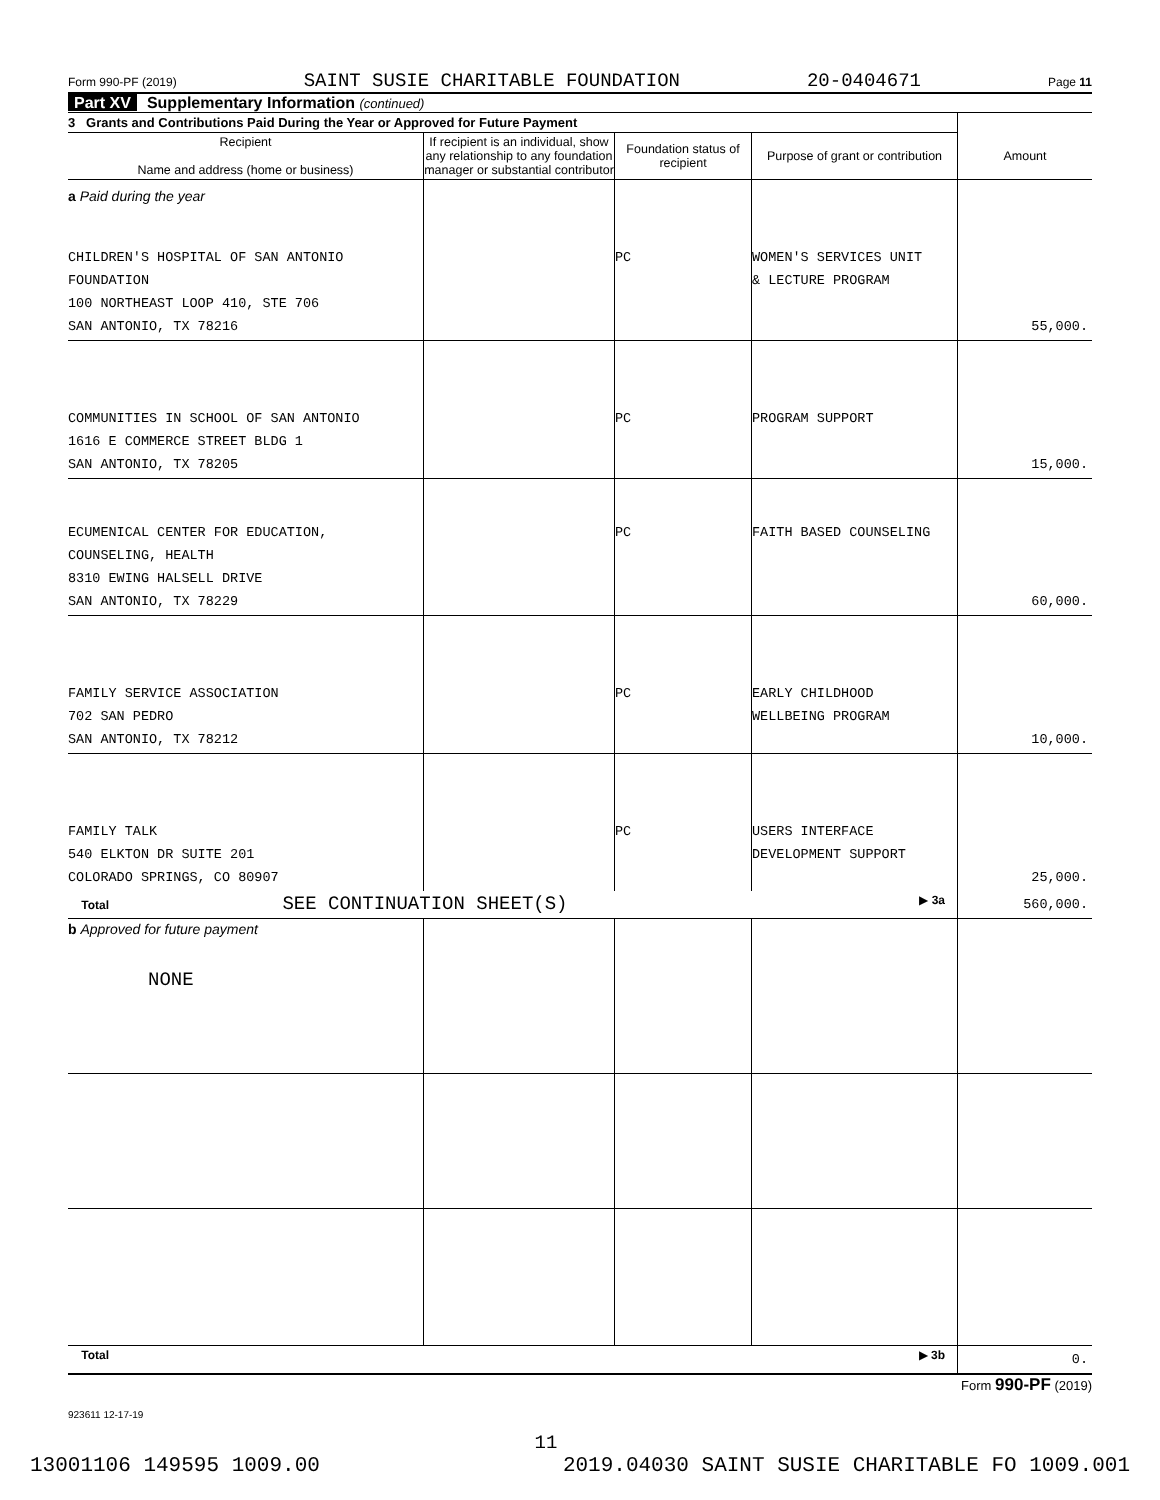Form 990-PF (2019) SAINT SUSIE CHARITABLE FOUNDATION 20-0404671 Page 11
Part XV Supplementary Information (continued)
| 3 Grants and Contributions Paid During the Year or Approved for Future Payment | | | | |
| Recipient Name and address (home or business) | If recipient is an individual, show any relationship to any foundation manager or substantial contributor | Foundation status of recipient | Purpose of grant or contribution | Amount |
| a Paid during the year | | | | |
| CHILDREN'S HOSPITAL OF SAN ANTONIO FOUNDATION 100 NORTHEAST LOOP 410, STE 706 SAN ANTONIO, TX 78216 | | PC | WOMEN'S SERVICES UNIT & LECTURE PROGRAM | 55,000. |
| COMMUNITIES IN SCHOOL OF SAN ANTONIO 1616 E COMMERCE STREET BLDG 1 SAN ANTONIO, TX 78205 | | PC | PROGRAM SUPPORT | 15,000. |
| ECUMENICAL CENTER FOR EDUCATION, COUNSELING, HEALTH 8310 EWING HALSELL DRIVE SAN ANTONIO, TX 78229 | | PC | FAITH BASED COUNSELING | 60,000. |
| FAMILY SERVICE ASSOCIATION 702 SAN PEDRO SAN ANTONIO, TX 78212 | | PC | EARLY CHILDHOOD WELLBEING PROGRAM | 10,000. |
| FAMILY TALK 540 ELKTON DR SUITE 201 COLORADO SPRINGS, CO 80907 | | PC | USERS INTERFACE DEVELOPMENT SUPPORT | 25,000. |
| Total SEE CONTINUATION SHEET(S) ▶ 3a | | | | 560,000. |
| b Approved for future payment NONE | | | | |
| Total ▶ 3b | | | | 0. |
Form 990-PF (2019)
923611 12-17-19
11
13001106 149595 1009.00 2019.04030 SAINT SUSIE CHARITABLE FO 1009.001